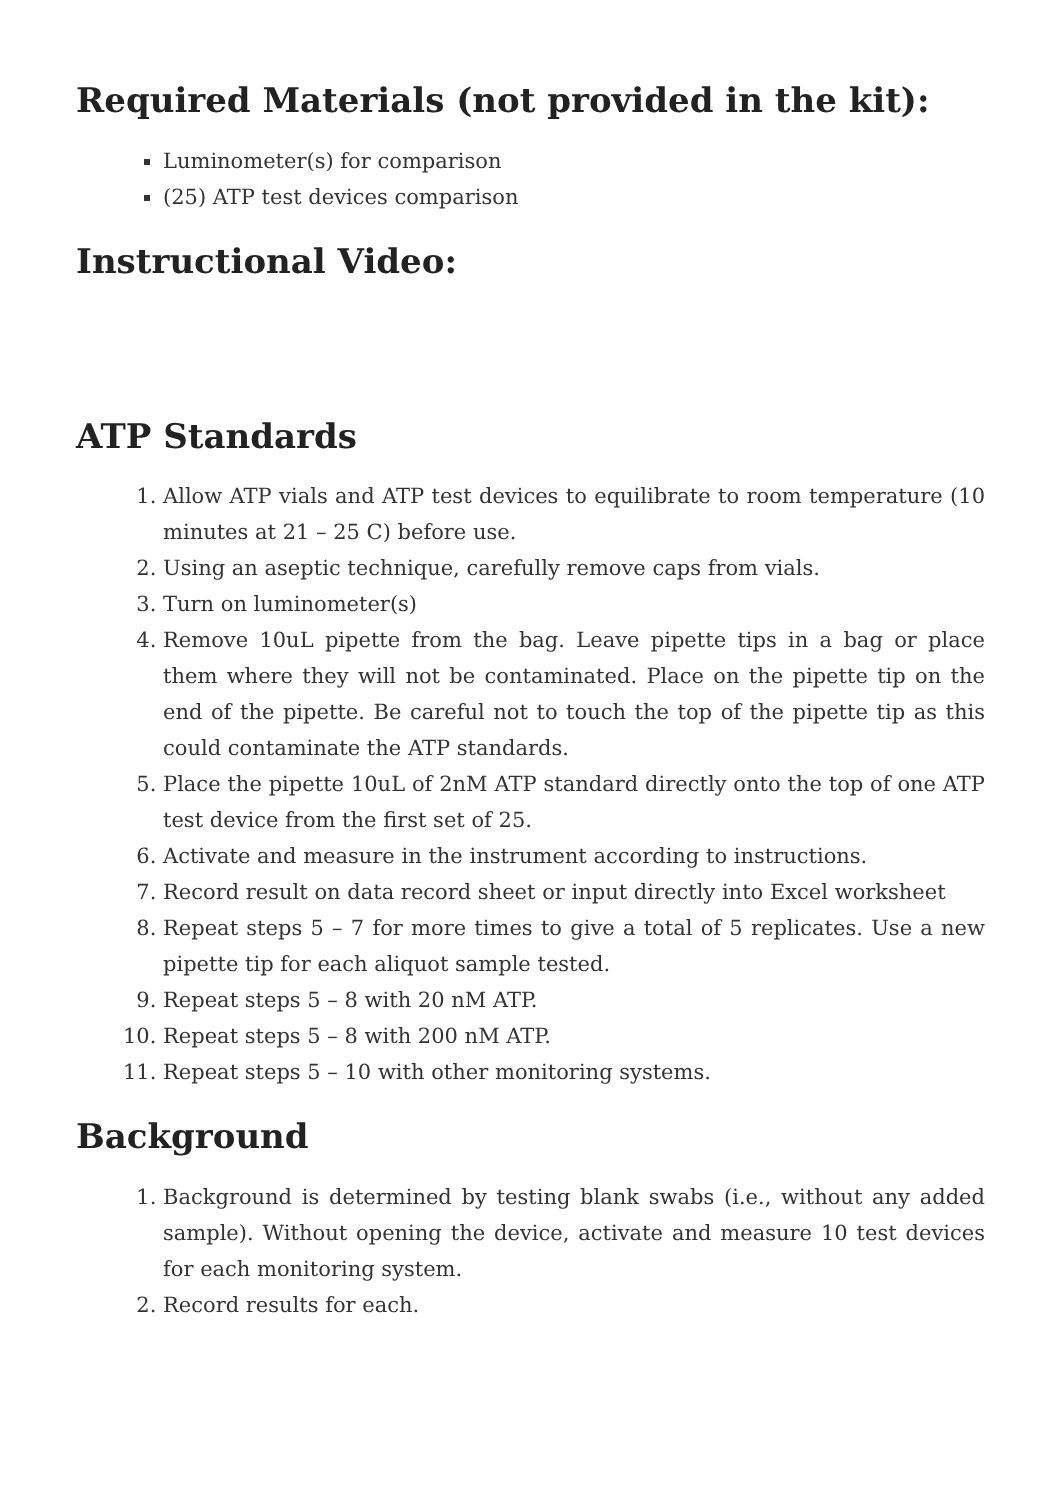Required Materials (not provided in the kit):
Luminometer(s) for comparison
(25) ATP test devices comparison
Instructional Video:
ATP Standards
1. Allow ATP vials and ATP test devices to equilibrate to room temperature (10 minutes at 21 – 25 C) before use.
2. Using an aseptic technique, carefully remove caps from vials.
3. Turn on luminometer(s)
4. Remove 10uL pipette from the bag. Leave pipette tips in a bag or place them where they will not be contaminated. Place on the pipette tip on the end of the pipette. Be careful not to touch the top of the pipette tip as this could contaminate the ATP standards.
5. Place the pipette 10uL of 2nM ATP standard directly onto the top of one ATP test device from the first set of 25.
6. Activate and measure in the instrument according to instructions.
7. Record result on data record sheet or input directly into Excel worksheet
8. Repeat steps 5 – 7 for more times to give a total of 5 replicates. Use a new pipette tip for each aliquot sample tested.
9. Repeat steps 5 – 8 with 20 nM ATP.
10. Repeat steps 5 – 8 with 200 nM ATP.
11. Repeat steps 5 – 10 with other monitoring systems.
Background
1. Background is determined by testing blank swabs (i.e., without any added sample). Without opening the device, activate and measure 10 test devices for each monitoring system.
2. Record results for each.